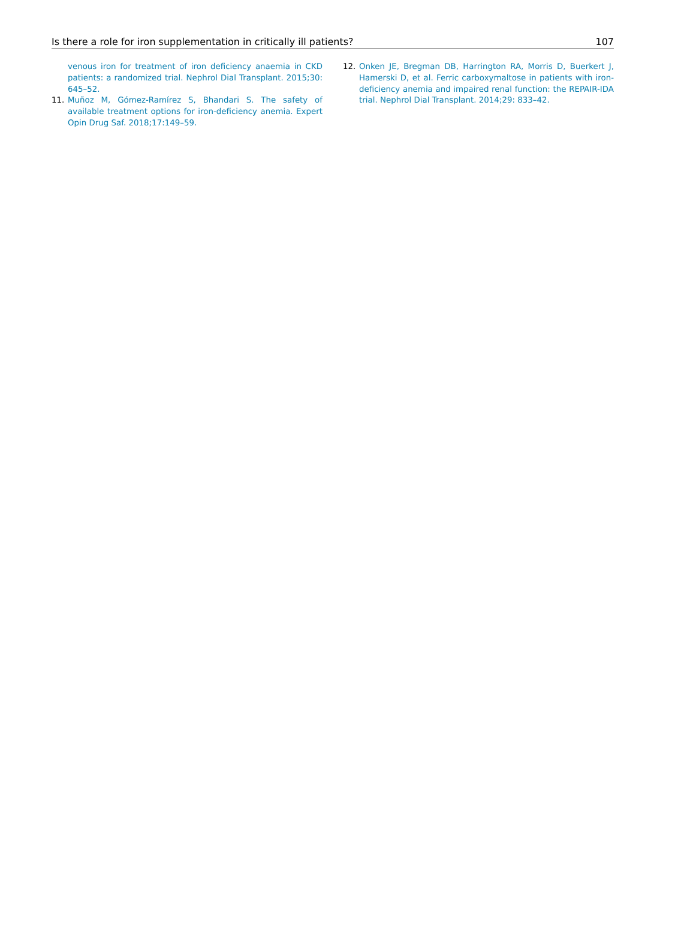Is there a role for iron supplementation in critically ill patients? 107
venous iron for treatment of iron deficiency anaemia in CKD patients: a randomized trial. Nephrol Dial Transplant. 2015;30: 645–52.
11. Muñoz M, Gómez-Ramírez S, Bhandari S. The safety of available treatment options for iron-deficiency anemia. Expert Opin Drug Saf. 2018;17:149–59.
12. Onken JE, Bregman DB, Harrington RA, Morris D, Buerkert J, Hamerski D, et al. Ferric carboxymaltose in patients with iron-deficiency anemia and impaired renal function: the REPAIR-IDA trial. Nephrol Dial Transplant. 2014;29: 833–42.